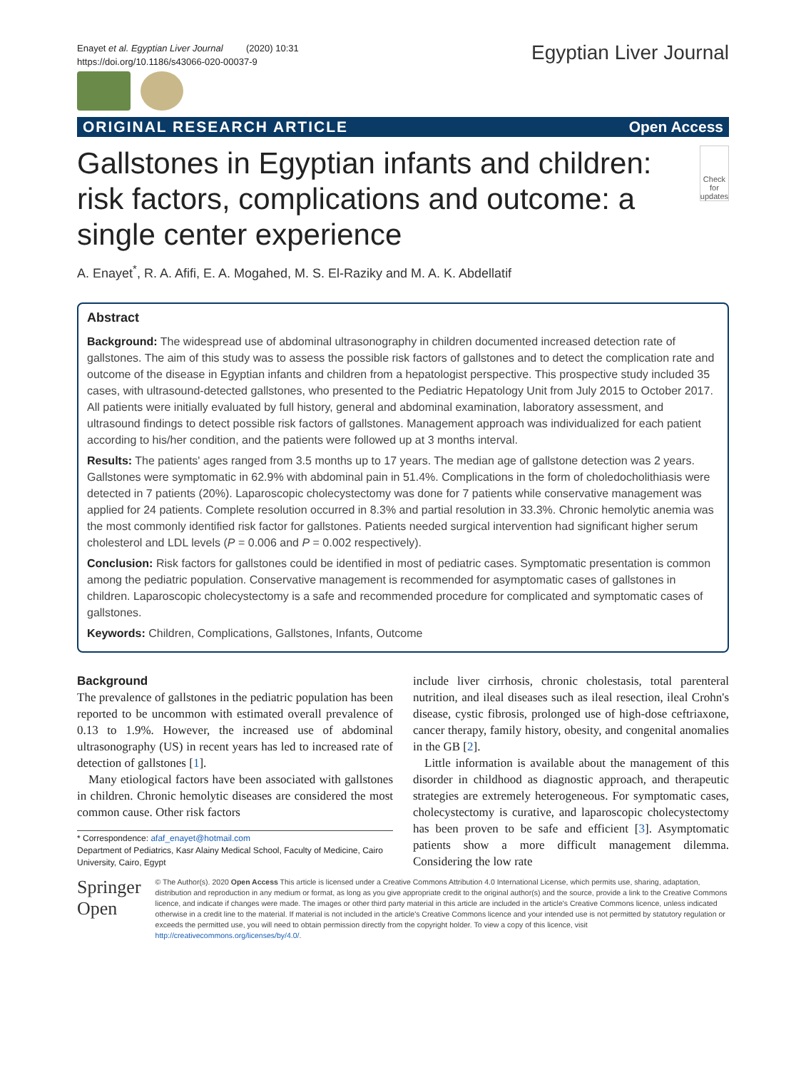Enayet et al. Egyptian Liver Journal (2020) 10:31
https://doi.org/10.1186/s43066-020-00037-9
Egyptian Liver Journal
ORIGINAL RESEARCH ARTICLE Open Access
Gallstones in Egyptian infants and children: risk factors, complications and outcome: a single center experience
Check for updates
A. Enayet<sup>*</sup>, R. A. Afifi, E. A. Mogahed, M. S. El-Raziky and M. A. K. Abdellatif
Abstract
Background: The widespread use of abdominal ultrasonography in children documented increased detection rate of gallstones. The aim of this study was to assess the possible risk factors of gallstones and to detect the complication rate and outcome of the disease in Egyptian infants and children from a hepatologist perspective. This prospective study included 35 cases, with ultrasound-detected gallstones, who presented to the Pediatric Hepatology Unit from July 2015 to October 2017. All patients were initially evaluated by full history, general and abdominal examination, laboratory assessment, and ultrasound findings to detect possible risk factors of gallstones. Management approach was individualized for each patient according to his/her condition, and the patients were followed up at 3 months interval.
Results: The patients' ages ranged from 3.5 months up to 17 years. The median age of gallstone detection was 2 years. Gallstones were symptomatic in 62.9% with abdominal pain in 51.4%. Complications in the form of choledocholithiasis were detected in 7 patients (20%). Laparoscopic cholecystectomy was done for 7 patients while conservative management was applied for 24 patients. Complete resolution occurred in 8.3% and partial resolution in 33.3%. Chronic hemolytic anemia was the most commonly identified risk factor for gallstones. Patients needed surgical intervention had significant higher serum cholesterol and LDL levels (P = 0.006 and P = 0.002 respectively).
Conclusion: Risk factors for gallstones could be identified in most of pediatric cases. Symptomatic presentation is common among the pediatric population. Conservative management is recommended for asymptomatic cases of gallstones in children. Laparoscopic cholecystectomy is a safe and recommended procedure for complicated and symptomatic cases of gallstones.
Keywords: Children, Complications, Gallstones, Infants, Outcome
Background
The prevalence of gallstones in the pediatric population has been reported to be uncommon with estimated overall prevalence of 0.13 to 1.9%. However, the increased use of abdominal ultrasonography (US) in recent years has led to increased rate of detection of gallstones [1].
Many etiological factors have been associated with gallstones in children. Chronic hemolytic diseases are considered the most common cause. Other risk factors
* Correspondence: afaf_enayet@hotmail.com
Department of Pediatrics, Kasr Alainy Medical School, Faculty of Medicine, Cairo University, Cairo, Egypt
include liver cirrhosis, chronic cholestasis, total parenteral nutrition, and ileal diseases such as ileal resection, ileal Crohn's disease, cystic fibrosis, prolonged use of high-dose ceftriaxone, cancer therapy, family history, obesity, and congenital anomalies in the GB [2].
Little information is available about the management of this disorder in childhood as diagnostic approach, and therapeutic strategies are extremely heterogeneous. For symptomatic cases, cholecystectomy is curative, and laparoscopic cholecystectomy has been proven to be safe and efficient [3]. Asymptomatic patients show a more difficult management dilemma. Considering the low rate
Springer Open
© The Author(s). 2020 Open Access This article is licensed under a Creative Commons Attribution 4.0 International License, which permits use, sharing, adaptation, distribution and reproduction in any medium or format, as long as you give appropriate credit to the original author(s) and the source, provide a link to the Creative Commons licence, and indicate if changes were made. The images or other third party material in this article are included in the article's Creative Commons licence, unless indicated otherwise in a credit line to the material. If material is not included in the article's Creative Commons licence and your intended use is not permitted by statutory regulation or exceeds the permitted use, you will need to obtain permission directly from the copyright holder. To view a copy of this licence, visit http://creativecommons.org/licenses/by/4.0/.